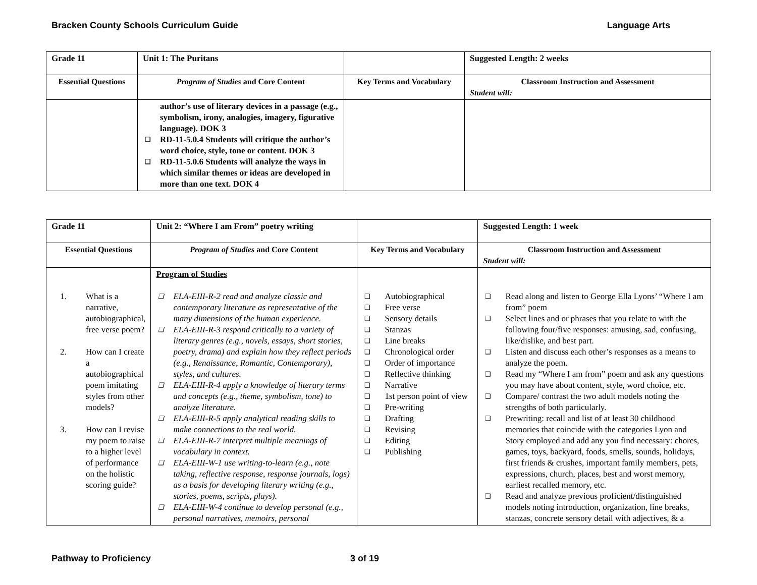Bracken County Schools Curriculum Guide Language Arts
| Grade 11 | Unit 1: The Puritans | | Suggested Length: 2 weeks |
| Essential Questions | Program of Studies and Core Content | Key Terms and Vocabulary | Classroom Instruction and Assessment Student will: |
| | author’s use of literary devices in a passage (e.g., symbolism, irony, analogies, imagery, figurative language). DOK 3 ❑ RD-11-5.0.4 Students will critique the author’s word choice, style, tone or content. DOK 3 ❑ RD-11-5.0.6 Students will analyze the ways in which similar themes or ideas are developed in more than one text. DOK 4 | | |
| Grade 11 | Unit 2: “Where I am From” poetry writing | | Suggested Length: 1 week |
| Essential Questions | Program of Studies and Core Content | Key Terms and Vocabulary | Classroom Instruction and Assessment Student will: |
| 1. What is a narrative, autobiographical, free verse poem? 2. How can I create a autobiographical poem imitating styles from other models? 3. How can I revise my poem to raise to a higher level of performance on the holistic scoring guide? | Program of Studies ❑ ELA-EIII-R-2 read and analyze classic and contemporary literature as representative of the many dimensions of the human experience. ❑ ELA-EIII-R-3 respond critically to a variety of literary genres (e.g., novels, essays, short stories, poetry, drama) and explain how they reflect periods (e.g., Renaissance, Romantic, Contemporary), styles, and cultures. ❑ ELA-EIII-R-4 apply a knowledge of literary terms and concepts (e.g., theme, symbolism, tone) to analyze literature. ❑ ELA-EIII-R-5 apply analytical reading skills to make connections to the real world. ❑ ELA-EIII-R-7 interpret multiple meanings of vocabulary in context. ❑ ELA-EIII-W-1 use writing-to-learn (e.g., note taking, reflective response, response journals, logs) as a basis for developing literary writing (e.g., stories, poems, scripts, plays). ❑ ELA-EIII-W-4 continue to develop personal (e.g., personal narratives, memoirs, personal | ❑ Autobiographical ❑ Free verse ❑ Sensory details ❑ Stanzas ❑ Line breaks ❑ Chronological order ❑ Order of importance ❑ Reflective thinking ❑ Narrative ❑ 1st person point of view ❑ Pre-writing ❑ Drafting ❑ Revising ❑ Editing ❑ Publishing | ❑ Read along and listen to George Ella Lyons’ “Where I am from” poem ❑ Select lines and or phrases that you relate to with the following four/five responses: amusing, sad, confusing, like/dislike, and best part. ❑ Listen and discuss each other’s responses as a means to analyze the poem. ❑ Read my “Where I am from” poem and ask any questions you may have about content, style, word choice, etc. ❑ Compare/ contrast the two adult models noting the strengths of both particularly. ❑ Prewriting: recall and list of at least 30 childhood memories that coincide with the categories Lyon and Story employed and add any you find necessary: chores, games, toys, backyard, foods, smells, sounds, holidays, first friends & crushes, important family members, pets, expressions, church, places, best and worst memory, earliest recalled memory, etc. ❑ Read and analyze previous proficient/distinguished models noting introduction, organization, line breaks, stanzas, concrete sensory detail with adjectives, & a |
Pathway to Proficiency 3 of 19